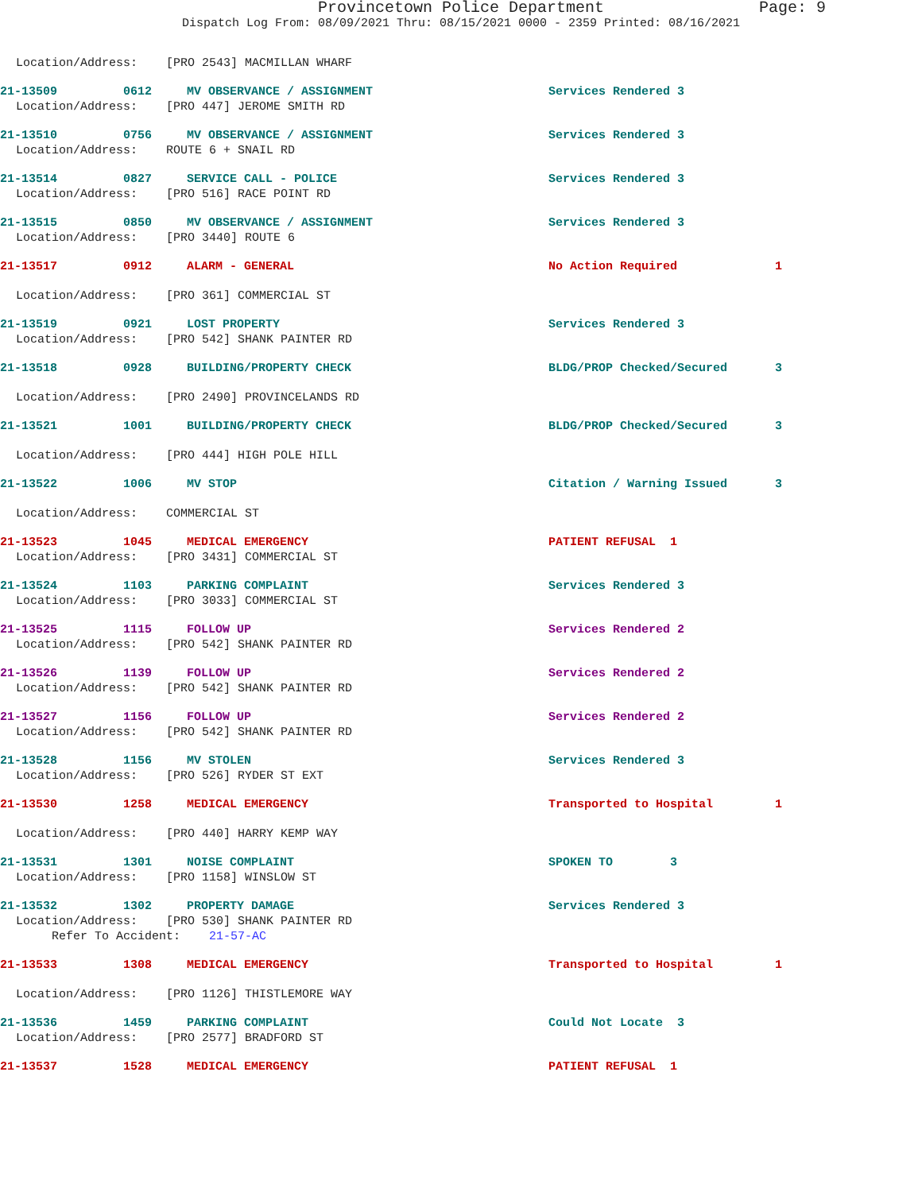Provincetown Police Department Page: 9
Dispatch Log From: 08/09/2021 Thru: 08/15/2021 0000 - 2359 Printed: 08/16/2021
Location/Address: [PRO 2543] MACMILLAN WHARF
21-13509 0612 MV OBSERVANCE / ASSIGNMENT Services Rendered 3
Location/Address: [PRO 447] JEROME SMITH RD
21-13510 0756 MV OBSERVANCE / ASSIGNMENT Services Rendered 3
Location/Address: ROUTE 6 + SNAIL RD
21-13514 0827 SERVICE CALL - POLICE Services Rendered 3
Location/Address: [PRO 516] RACE POINT RD
21-13515 0850 MV OBSERVANCE / ASSIGNMENT Services Rendered 3
Location/Address: [PRO 3440] ROUTE 6
21-13517 0912 ALARM - GENERAL No Action Required 1
Location/Address: [PRO 361] COMMERCIAL ST
21-13519 0921 LOST PROPERTY Services Rendered 3
Location/Address: [PRO 542] SHANK PAINTER RD
21-13518 0928 BUILDING/PROPERTY CHECK BLDG/PROP Checked/Secured 3
Location/Address: [PRO 2490] PROVINCELANDS RD
21-13521 1001 BUILDING/PROPERTY CHECK BLDG/PROP Checked/Secured 3
Location/Address: [PRO 444] HIGH POLE HILL
21-13522 1006 MV STOP Citation / Warning Issued 3
Location/Address: COMMERCIAL ST
21-13523 1045 MEDICAL EMERGENCY PATIENT REFUSAL 1
Location/Address: [PRO 3431] COMMERCIAL ST
21-13524 1103 PARKING COMPLAINT Services Rendered 3
Location/Address: [PRO 3033] COMMERCIAL ST
21-13525 1115 FOLLOW UP Services Rendered 2
Location/Address: [PRO 542] SHANK PAINTER RD
21-13526 1139 FOLLOW UP Services Rendered 2
Location/Address: [PRO 542] SHANK PAINTER RD
21-13527 1156 FOLLOW UP Services Rendered 2
Location/Address: [PRO 542] SHANK PAINTER RD
21-13528 1156 MV STOLEN Services Rendered 3
Location/Address: [PRO 526] RYDER ST EXT
21-13530 1258 MEDICAL EMERGENCY Transported to Hospital 1
Location/Address: [PRO 440] HARRY KEMP WAY
21-13531 1301 NOISE COMPLAINT SPOKEN TO 3
Location/Address: [PRO 1158] WINSLOW ST
21-13532 1302 PROPERTY DAMAGE Services Rendered 3
Location/Address: [PRO 530] SHANK PAINTER RD
Refer To Accident: 21-57-AC
21-13533 1308 MEDICAL EMERGENCY Transported to Hospital 1
Location/Address: [PRO 1126] THISTLEMORE WAY
21-13536 1459 PARKING COMPLAINT Could Not Locate 3
Location/Address: [PRO 2577] BRADFORD ST
21-13537 1528 MEDICAL EMERGENCY PATIENT REFUSAL 1